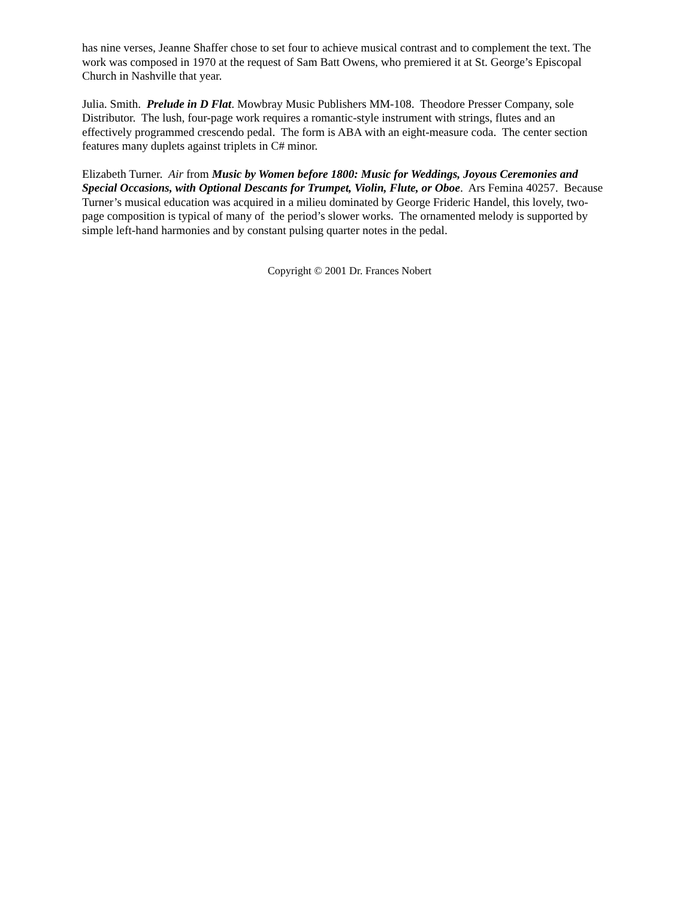has nine verses, Jeanne Shaffer chose to set four to achieve musical contrast and to complement the text. The work was composed in 1970 at the request of Sam Batt Owens, who premiered it at St. George’s Episcopal Church in Nashville that year.
Julia. Smith. Prelude in D Flat. Mowbray Music Publishers MM-108. Theodore Presser Company, sole Distributor. The lush, four-page work requires a romantic-style instrument with strings, flutes and an effectively programmed crescendo pedal. The form is ABA with an eight-measure coda. The center section features many duplets against triplets in C# minor.
Elizabeth Turner. Air from Music by Women before 1800: Music for Weddings, Joyous Ceremonies and Special Occasions, with Optional Descants for Trumpet, Violin, Flute, or Oboe. Ars Femina 40257. Because Turner’s musical education was acquired in a milieu dominated by George Frideric Handel, this lovely, two-page composition is typical of many of the period’s slower works. The ornamented melody is supported by simple left-hand harmonies and by constant pulsing quarter notes in the pedal.
Copyright © 2001 Dr. Frances Nobert